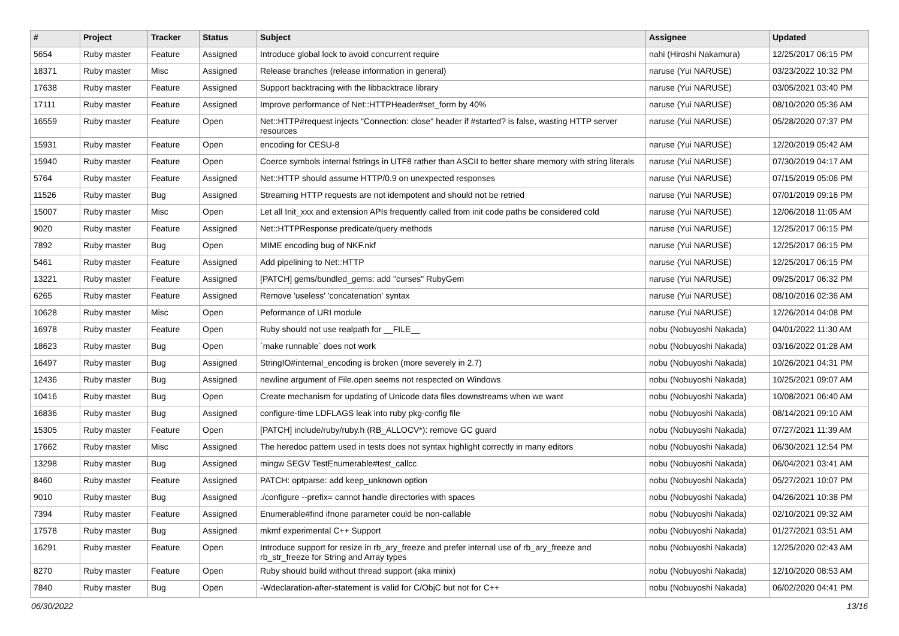| # | Project | Tracker | Status | Subject | Assignee | Updated |
| --- | --- | --- | --- | --- | --- | --- |
| 5654 | Ruby master | Feature | Assigned | Introduce global lock to avoid concurrent require | nahi (Hiroshi Nakamura) | 12/25/2017 06:15 PM |
| 18371 | Ruby master | Misc | Assigned | Release branches (release information in general) | naruse (Yui NARUSE) | 03/23/2022 10:32 PM |
| 17638 | Ruby master | Feature | Assigned | Support backtracing with the libbacktrace library | naruse (Yui NARUSE) | 03/05/2021 03:40 PM |
| 17111 | Ruby master | Feature | Assigned | Improve performance of Net::HTTPHeader#set_form by 40% | naruse (Yui NARUSE) | 08/10/2020 05:36 AM |
| 16559 | Ruby master | Feature | Open | Net::HTTP#request injects "Connection: close" header if #started? is false, wasting HTTP server resources | naruse (Yui NARUSE) | 05/28/2020 07:37 PM |
| 15931 | Ruby master | Feature | Open | encoding for CESU-8 | naruse (Yui NARUSE) | 12/20/2019 05:42 AM |
| 15940 | Ruby master | Feature | Open | Coerce symbols internal fstrings in UTF8 rather than ASCII to better share memory with string literals | naruse (Yui NARUSE) | 07/30/2019 04:17 AM |
| 5764 | Ruby master | Feature | Assigned | Net::HTTP should assume HTTP/0.9 on unexpected responses | naruse (Yui NARUSE) | 07/15/2019 05:06 PM |
| 11526 | Ruby master | Bug | Assigned | Streaming HTTP requests are not idempotent and should not be retried | naruse (Yui NARUSE) | 07/01/2019 09:16 PM |
| 15007 | Ruby master | Misc | Open | Let all Init_xxx and extension APIs frequently called from init code paths be considered cold | naruse (Yui NARUSE) | 12/06/2018 11:05 AM |
| 9020 | Ruby master | Feature | Assigned | Net::HTTPResponse predicate/query methods | naruse (Yui NARUSE) | 12/25/2017 06:15 PM |
| 7892 | Ruby master | Bug | Open | MIME encoding bug of NKF.nkf | naruse (Yui NARUSE) | 12/25/2017 06:15 PM |
| 5461 | Ruby master | Feature | Assigned | Add pipelining to Net::HTTP | naruse (Yui NARUSE) | 12/25/2017 06:15 PM |
| 13221 | Ruby master | Feature | Assigned | [PATCH] gems/bundled_gems: add "curses" RubyGem | naruse (Yui NARUSE) | 09/25/2017 06:32 PM |
| 6265 | Ruby master | Feature | Assigned | Remove 'useless' 'concatenation' syntax | naruse (Yui NARUSE) | 08/10/2016 02:36 AM |
| 10628 | Ruby master | Misc | Open | Peformance of URI module | naruse (Yui NARUSE) | 12/26/2014 04:08 PM |
| 16978 | Ruby master | Feature | Open | Ruby should not use realpath for __FILE__ | nobu (Nobuyoshi Nakada) | 04/01/2022 11:30 AM |
| 18623 | Ruby master | Bug | Open | `make runnable` does not work | nobu (Nobuyoshi Nakada) | 03/16/2022 01:28 AM |
| 16497 | Ruby master | Bug | Assigned | StringIO#internal_encoding is broken (more severely in 2.7) | nobu (Nobuyoshi Nakada) | 10/26/2021 04:31 PM |
| 12436 | Ruby master | Bug | Assigned | newline argument of File.open seems not respected on Windows | nobu (Nobuyoshi Nakada) | 10/25/2021 09:07 AM |
| 10416 | Ruby master | Bug | Open | Create mechanism for updating of Unicode data files downstreams when we want | nobu (Nobuyoshi Nakada) | 10/08/2021 06:40 AM |
| 16836 | Ruby master | Bug | Assigned | configure-time LDFLAGS leak into ruby pkg-config file | nobu (Nobuyoshi Nakada) | 08/14/2021 09:10 AM |
| 15305 | Ruby master | Feature | Open | [PATCH] include/ruby/ruby.h (RB_ALLOCV*): remove GC guard | nobu (Nobuyoshi Nakada) | 07/27/2021 11:39 AM |
| 17662 | Ruby master | Misc | Assigned | The heredoc pattern used in tests does not syntax highlight correctly in many editors | nobu (Nobuyoshi Nakada) | 06/30/2021 12:54 PM |
| 13298 | Ruby master | Bug | Assigned | mingw SEGV TestEnumerable#test_callcc | nobu (Nobuyoshi Nakada) | 06/04/2021 03:41 AM |
| 8460 | Ruby master | Feature | Assigned | PATCH: optparse: add keep_unknown option | nobu (Nobuyoshi Nakada) | 05/27/2021 10:07 PM |
| 9010 | Ruby master | Bug | Assigned | ./configure --prefix= cannot handle directories with spaces | nobu (Nobuyoshi Nakada) | 04/26/2021 10:38 PM |
| 7394 | Ruby master | Feature | Assigned | Enumerable#find ifnone parameter could be non-callable | nobu (Nobuyoshi Nakada) | 02/10/2021 09:32 AM |
| 17578 | Ruby master | Bug | Assigned | mkmf experimental C++ Support | nobu (Nobuyoshi Nakada) | 01/27/2021 03:51 AM |
| 16291 | Ruby master | Feature | Open | Introduce support for resize in rb_ary_freeze and prefer internal use of rb_ary_freeze and rb_str_freeze for String and Array types | nobu (Nobuyoshi Nakada) | 12/25/2020 02:43 AM |
| 8270 | Ruby master | Feature | Open | Ruby should build without thread support (aka minix) | nobu (Nobuyoshi Nakada) | 12/10/2020 08:53 AM |
| 7840 | Ruby master | Bug | Open | -Wdeclaration-after-statement is valid for C/ObjC but not for C++ | nobu (Nobuyoshi Nakada) | 06/02/2020 04:41 PM |
06/30/2022 13/16